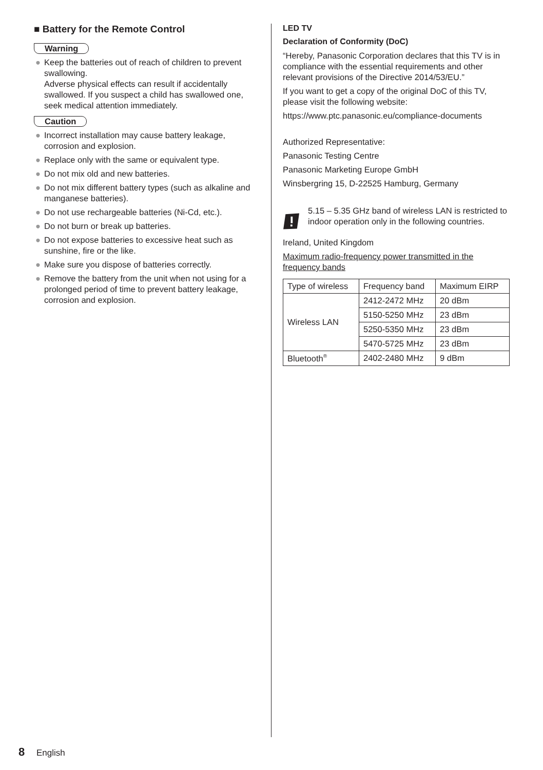■ Battery for the Remote Control
Warning
● Keep the batteries out of reach of children to prevent swallowing.
Adverse physical effects can result if accidentally swallowed. If you suspect a child has swallowed one, seek medical attention immediately.
Caution
● Incorrect installation may cause battery leakage, corrosion and explosion.
● Replace only with the same or equivalent type.
● Do not mix old and new batteries.
● Do not mix different battery types (such as alkaline and manganese batteries).
● Do not use rechargeable batteries (Ni-Cd, etc.).
● Do not burn or break up batteries.
● Do not expose batteries to excessive heat such as sunshine, fire or the like.
● Make sure you dispose of batteries correctly.
● Remove the battery from the unit when not using for a prolonged period of time to prevent battery leakage, corrosion and explosion.
LED TV
Declaration of Conformity (DoC)
“Hereby, Panasonic Corporation declares that this TV is in compliance with the essential requirements and other relevant provisions of the Directive 2014/53/EU.”
If you want to get a copy of the original DoC of this TV, please visit the following website:
https://www.ptc.panasonic.eu/compliance-documents
Authorized Representative:
Panasonic Testing Centre
Panasonic Marketing Europe GmbH
Winsbergring 15, D-22525 Hamburg, Germany
5.15 – 5.35 GHz band of wireless LAN is restricted to indoor operation only in the following countries.
Ireland, United Kingdom
Maximum radio-frequency power transmitted in the frequency bands
| Type of wireless | Frequency band | Maximum EIRP |
| --- | --- | --- |
| Wireless LAN | 2412-2472 MHz | 20 dBm |
| | 5150-5250 MHz | 23 dBm |
| | 5250-5350 MHz | 23 dBm |
| | 5470-5725 MHz | 23 dBm |
| Bluetooth<sup>®</sup> | 2402-2480 MHz | 9 dBm |
8 English